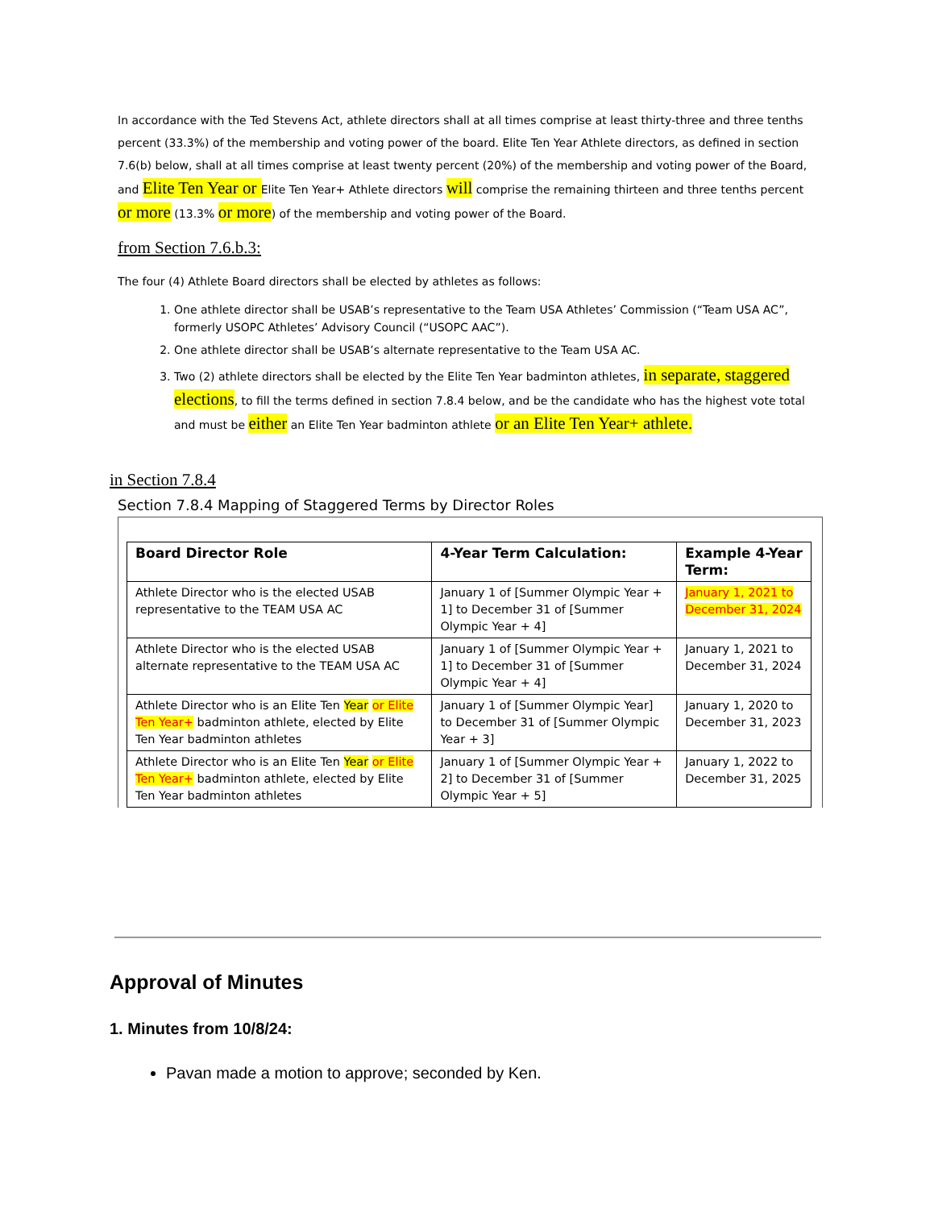In accordance with the Ted Stevens Act, athlete directors shall at all times comprise at least thirty-three and three tenths percent (33.3%) of the membership and voting power of the board. Elite Ten Year Athlete directors, as defined in section 7.6(b) below, shall at all times comprise at least twenty percent (20%) of the membership and voting power of the Board, and Elite Ten Year or Elite Ten Year+ Athlete directors will comprise the remaining thirteen and three tenths percent or more (13.3% or more) of the membership and voting power of the Board.
from Section 7.6.b.3:
The four (4) Athlete Board directors shall be elected by athletes as follows:
1. One athlete director shall be USAB’s representative to the Team USA Athletes’ Commission (“Team USA AC”, formerly USOPC Athletes’ Advisory Council (“USOPC AAC”).
2. One athlete director shall be USAB’s alternate representative to the Team USA AC.
3. Two (2) athlete directors shall be elected by the Elite Ten Year badminton athletes, in separate, staggered elections, to fill the terms defined in section 7.8.4 below, and be the candidate who has the highest vote total and must be either an Elite Ten Year badminton athlete or an Elite Ten Year+ athlete.
in Section 7.8.4
Section 7.8.4 Mapping of Staggered Terms by Director Roles
| Board Director Role | 4-Year Term Calculation: | Example 4-Year Term: |
| --- | --- | --- |
| Athlete Director who is the elected USAB representative to the TEAM USA AC | January 1 of [Summer Olympic Year + 1] to December 31 of [Summer Olympic Year + 4] | January 1, 2021 to December 31, 2024 |
| Athlete Director who is the elected USAB alternate representative to the TEAM USA AC | January 1 of [Summer Olympic Year + 1] to December 31 of [Summer Olympic Year + 4] | January 1, 2021 to December 31, 2024 |
| Athlete Director who is an Elite Ten Year or Elite Ten Year+ badminton athlete, elected by Elite Ten Year badminton athletes | January 1 of [Summer Olympic Year] to December 31 of [Summer Olympic Year + 3] | January 1, 2020 to December 31, 2023 |
| Athlete Director who is an Elite Ten Year or Elite Ten Year+ badminton athlete, elected by Elite Ten Year badminton athletes | January 1 of [Summer Olympic Year + 2] to December 31 of [Summer Olympic Year + 5] | January 1, 2022 to December 31, 2025 |
Approval of Minutes
1. Minutes from 10/8/24:
Pavan made a motion to approve; seconded by Ken.